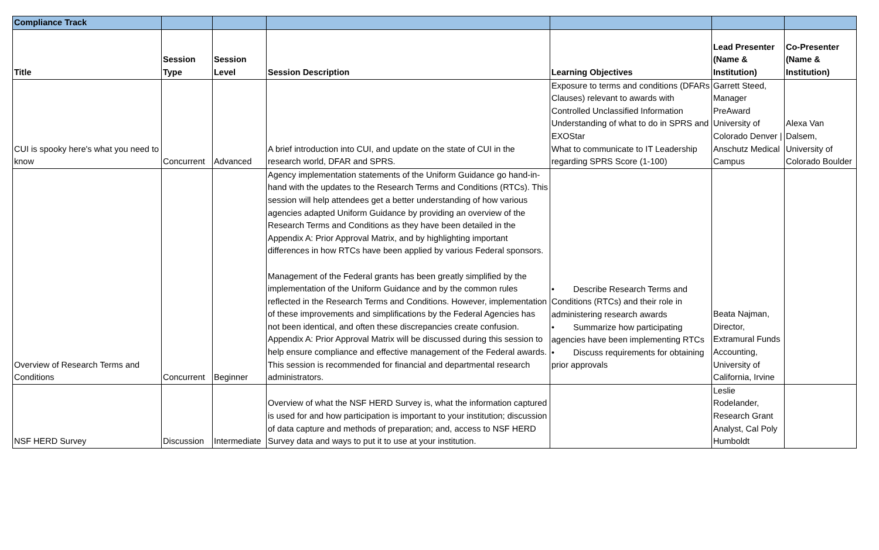| Compliance Track | | | | | | |
| Title | Session Type | Session Level | Session Description | Learning Objectives | Lead Presenter (Name & Institution) | Co-Presenter (Name & Institution) |
| CUI is spooky here's what you need to know | Concurrent | Advanced | A brief introduction into CUI, and update on the state of CUI in the research world, DFAR and SPRS. | Exposure to terms and conditions (DFARs Clauses) relevant to awards with Controlled Unclassified Information Understanding of what to do in SPRS and EXOStar What to communicate to IT Leadership regarding SPRS Score (1-100) | Garrett Steed, Manager PreAward University of Colorado Denver / Anschutz Medical Campus | Alexa Van Dalsem, University of Colorado Boulder |
| Overview of Research Terms and Conditions | Concurrent | Beginner | Agency implementation statements of the Uniform Guidance go hand-in-hand with the updates to the Research Terms and Conditions (RTCs). This session will help attendees get a better understanding of how various agencies adapted Uniform Guidance by providing an overview of the Research Terms and Conditions as they have been detailed in the Appendix A: Prior Approval Matrix, and by highlighting important differences in how RTCs have been applied by various Federal sponsors. Management of the Federal grants has been greatly simplified by the implementation of the Uniform Guidance and by the common rules reflected in the Research Terms and Conditions. However, implementation of these improvements and simplifications by the Federal Agencies has not been identical, and often these discrepancies create confusion. Appendix A: Prior Approval Matrix will be discussed during this session to help ensure compliance and effective management of the Federal awards. This session is recommended for financial and departmental research administrators. | • Describe Research Terms and Conditions (RTCs) and their role in administering research awards • Summarize how participating agencies have been implementing RTCs • Discuss requirements for obtaining prior approvals | Beata Najman, Director, Extramural Funds Accounting, University of California, Irvine | |
| NSF HERD Survey | Discussion | Intermediate | Overview of what the NSF HERD Survey is, what the information captured is used for and how participation is important to your institution; discussion of data capture and methods of preparation; and, access to NSF HERD Survey data and ways to put it to use at your institution. | | Leslie Rodelander, Research Grant Analyst, Cal Poly Humboldt | |